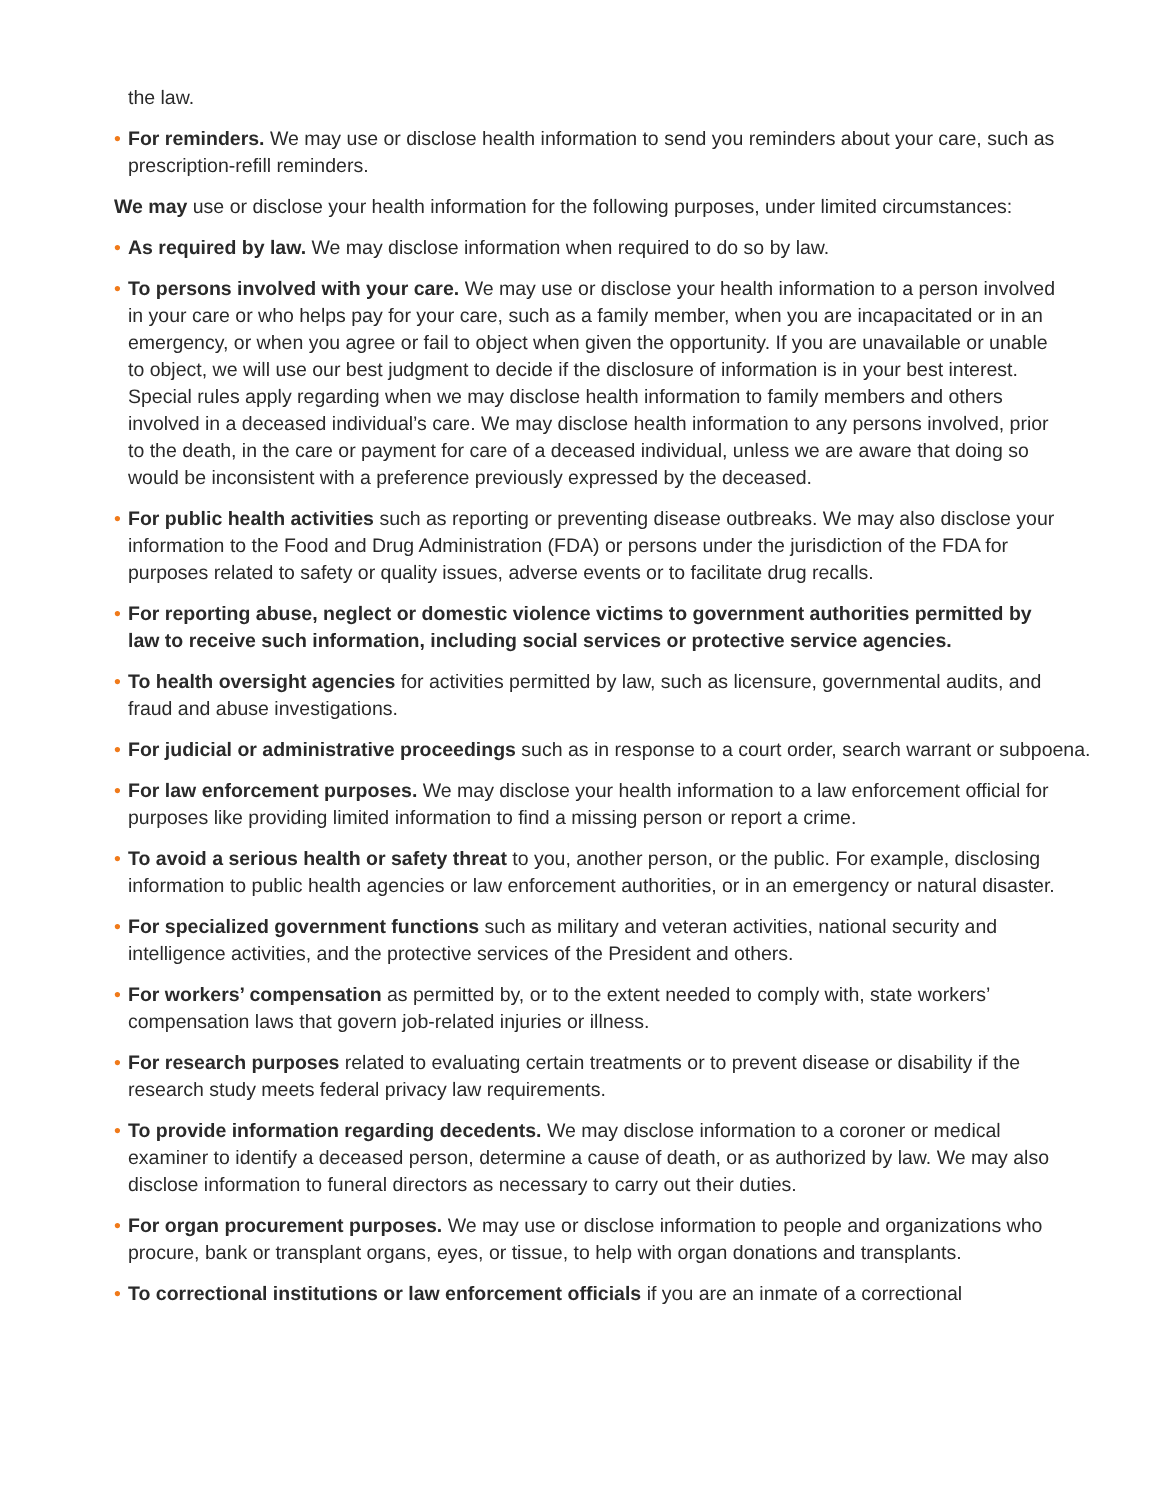the law.
• For reminders. We may use or disclose health information to send you reminders about your care, such as prescription-refill reminders.
We may use or disclose your health information for the following purposes, under limited circumstances:
• As required by law. We may disclose information when required to do so by law.
• To persons involved with your care. We may use or disclose your health information to a person involved in your care or who helps pay for your care, such as a family member, when you are incapacitated or in an emergency, or when you agree or fail to object when given the opportunity. If you are unavailable or unable to object, we will use our best judgment to decide if the disclosure of information is in your best interest. Special rules apply regarding when we may disclose health information to family members and others involved in a deceased individual’s care. We may disclose health information to any persons involved, prior to the death, in the care or payment for care of a deceased individual, unless we are aware that doing so would be inconsistent with a preference previously expressed by the deceased.
• For public health activities such as reporting or preventing disease outbreaks. We may also disclose your information to the Food and Drug Administration (FDA) or persons under the jurisdiction of the FDA for purposes related to safety or quality issues, adverse events or to facilitate drug recalls.
• For reporting abuse, neglect or domestic violence victims to government authorities permitted by law to receive such information, including social services or protective service agencies.
• To health oversight agencies for activities permitted by law, such as licensure, governmental audits, and fraud and abuse investigations.
• For judicial or administrative proceedings such as in response to a court order, search warrant or subpoena.
• For law enforcement purposes. We may disclose your health information to a law enforcement official for purposes like providing limited information to find a missing person or report a crime.
• To avoid a serious health or safety threat to you, another person, or the public. For example, disclosing information to public health agencies or law enforcement authorities, or in an emergency or natural disaster.
• For specialized government functions such as military and veteran activities, national security and intelligence activities, and the protective services of the President and others.
• For workers’ compensation as permitted by, or to the extent needed to comply with, state workers’ compensation laws that govern job-related injuries or illness.
• For research purposes related to evaluating certain treatments or to prevent disease or disability if the research study meets federal privacy law requirements.
• To provide information regarding decedents. We may disclose information to a coroner or medical examiner to identify a deceased person, determine a cause of death, or as authorized by law. We may also disclose information to funeral directors as necessary to carry out their duties.
• For organ procurement purposes. We may use or disclose information to people and organizations who procure, bank or transplant organs, eyes, or tissue, to help with organ donations and transplants.
• To correctional institutions or law enforcement officials if you are an inmate of a correctional